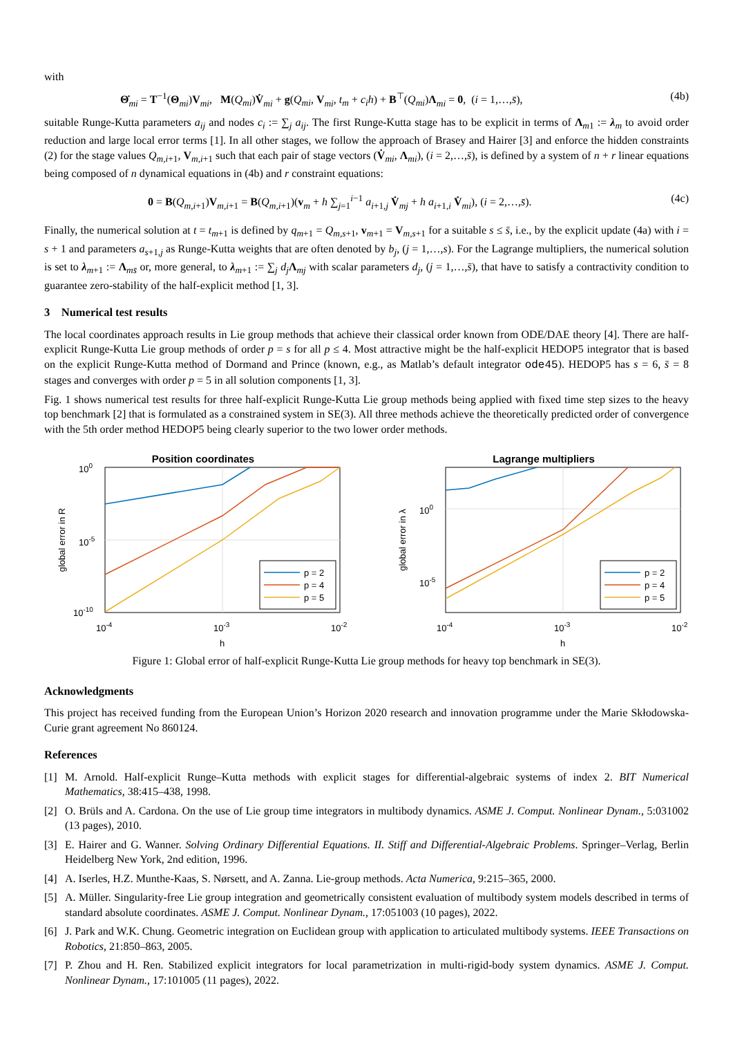with
Θ̇<sub>mi</sub> = T<sup>−1</sup>(Θ<sub>mi</sub>)V<sub>mi</sub>, M(Q<sub>mi</sub>)V̇<sub>mi</sub> + g(Q<sub>mi</sub>, V<sub>mi</sub>, t<sub>m</sub> + c<sub>i</sub>h) + B<sup>⊤</sup>(Q<sub>mi</sub>)Λ<sub>mi</sub> = 0, (i = 1,…,s̄), (4b)
suitable Runge-Kutta parameters a<sub>ij</sub> and nodes c<sub>i</sub> := ∑<sub>j</sub> a<sub>ij</sub>. The first Runge-Kutta stage has to be explicit in terms of Λ<sub>m1</sub> := λ<sub>m</sub> to avoid order reduction and large local error terms [1]. In all other stages, we follow the approach of Brasey and Hairer [3] and enforce the hidden constraints (2) for the stage values Q<sub>m,i+1</sub>, V<sub>m,i+1</sub> such that each pair of stage vectors (V̇<sub>mi</sub>, Λ<sub>mi</sub>), (i = 2,…,s̄), is defined by a system of n + r linear equations being composed of n dynamical equations in (4b) and r constraint equations:
0 = B(Q<sub>m,i+1</sub>)V<sub>m,i+1</sub> = B(Q<sub>m,i+1</sub>)(v<sub>m</sub> + h ∑<sub>j=1</sub><sup>i−1</sup> a<sub>i+1,j</sub> V̇<sub>mj</sub> + h a<sub>i+1,i</sub> V̇<sub>mi</sub>), (i = 2,…,s̄). (4c)
Finally, the numerical solution at t = t<sub>m+1</sub> is defined by q<sub>m+1</sub> = Q<sub>m,s+1</sub>, v<sub>m+1</sub> = V<sub>m,s+1</sub> for a suitable s ≤ s̄, i.e., by the explicit update (4a) with i = s + 1 and parameters a<sub>s+1,j</sub> as Runge-Kutta weights that are often denoted by b<sub>j</sub>, (j = 1,…,s). For the Lagrange multipliers, the numerical solution is set to λ<sub>m+1</sub> := Λ<sub>ms̄</sub> or, more general, to λ<sub>m+1</sub> := ∑<sub>j</sub> d<sub>j</sub> Λ<sub>mj</sub> with scalar parameters d<sub>j</sub>, (j = 1,…,s̄), that have to satisfy a contractivity condition to guarantee zero-stability of the half-explicit method [1, 3].
3 Numerical test results
The local coordinates approach results in Lie group methods that achieve their classical order known from ODE/DAE theory [4]. There are half-explicit Runge-Kutta Lie group methods of order p = s for all p ≤ 4. Most attractive might be the half-explicit HEDOP5 integrator that is based on the explicit Runge-Kutta method of Dormand and Prince (known, e.g., as Matlab’s default integrator ode45). HEDOP5 has s = 6, s̄ = 8 stages and converges with order p = 5 in all solution components [1, 3].
Fig. 1 shows numerical test results for three half-explicit Runge-Kutta Lie group methods being applied with fixed time step sizes to the heavy top benchmark [2] that is formulated as a constrained system in SE(3). All three methods achieve the theoretically predicted order of convergence with the 5th order method HEDOP5 being clearly superior to the two lower order methods.
Position coordinates
p = 2
p = 4
p = 5
100
10-5
10-10
10-4
10-3
10-2
h
global error in R
Lagrange multipliers
p = 2
p = 4
p = 5
100
10-5
10-4
10-3
10-2
h
global error in λ
Figure 1: Global error of half-explicit Runge-Kutta Lie group methods for heavy top benchmark in SE(3).
Acknowledgments
This project has received funding from the European Union’s Horizon 2020 research and innovation programme under the Marie Skłodowska-Curie grant agreement No 860124.
References
[1] M. Arnold. Half-explicit Runge–Kutta methods with explicit stages for differential-algebraic systems of index 2. BIT Numerical Mathematics, 38:415–438, 1998.
[2] O. Brüls and A. Cardona. On the use of Lie group time integrators in multibody dynamics. ASME J. Comput. Nonlinear Dynam., 5:031002 (13 pages), 2010.
[3] E. Hairer and G. Wanner. Solving Ordinary Differential Equations. II. Stiff and Differential-Algebraic Problems. Springer–Verlag, Berlin Heidelberg New York, 2nd edition, 1996.
[4] A. Iserles, H.Z. Munthe-Kaas, S. Nørsett, and A. Zanna. Lie-group methods. Acta Numerica, 9:215–365, 2000.
[5] A. Müller. Singularity-free Lie group integration and geometrically consistent evaluation of multibody system models described in terms of standard absolute coordinates. ASME J. Comput. Nonlinear Dynam., 17:051003 (10 pages), 2022.
[6] J. Park and W.K. Chung. Geometric integration on Euclidean group with application to articulated multibody systems. IEEE Transactions on Robotics, 21:850–863, 2005.
[7] P. Zhou and H. Ren. Stabilized explicit integrators for local parametrization in multi-rigid-body system dynamics. ASME J. Comput. Nonlinear Dynam., 17:101005 (11 pages), 2022.